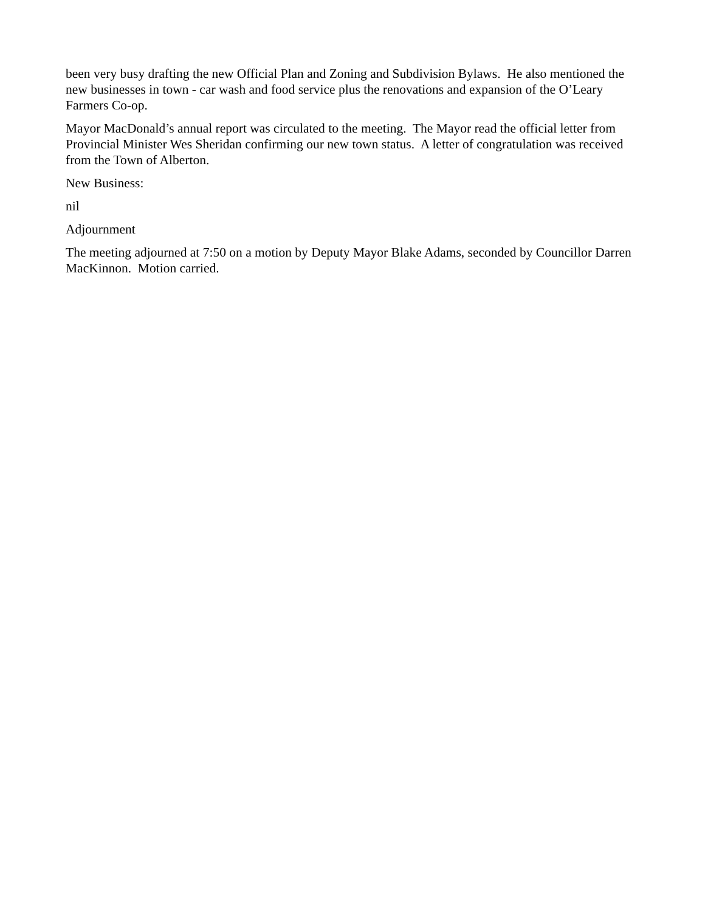been very busy drafting the new Official Plan and Zoning and Subdivision Bylaws. He also mentioned the new businesses in town - car wash and food service plus the renovations and expansion of the O’Leary Farmers Co-op.
Mayor MacDonald’s annual report was circulated to the meeting. The Mayor read the official letter from Provincial Minister Wes Sheridan confirming our new town status. A letter of congratulation was received from the Town of Alberton.
New Business:
nil
Adjournment
The meeting adjourned at 7:50 on a motion by Deputy Mayor Blake Adams, seconded by Councillor Darren MacKinnon. Motion carried.